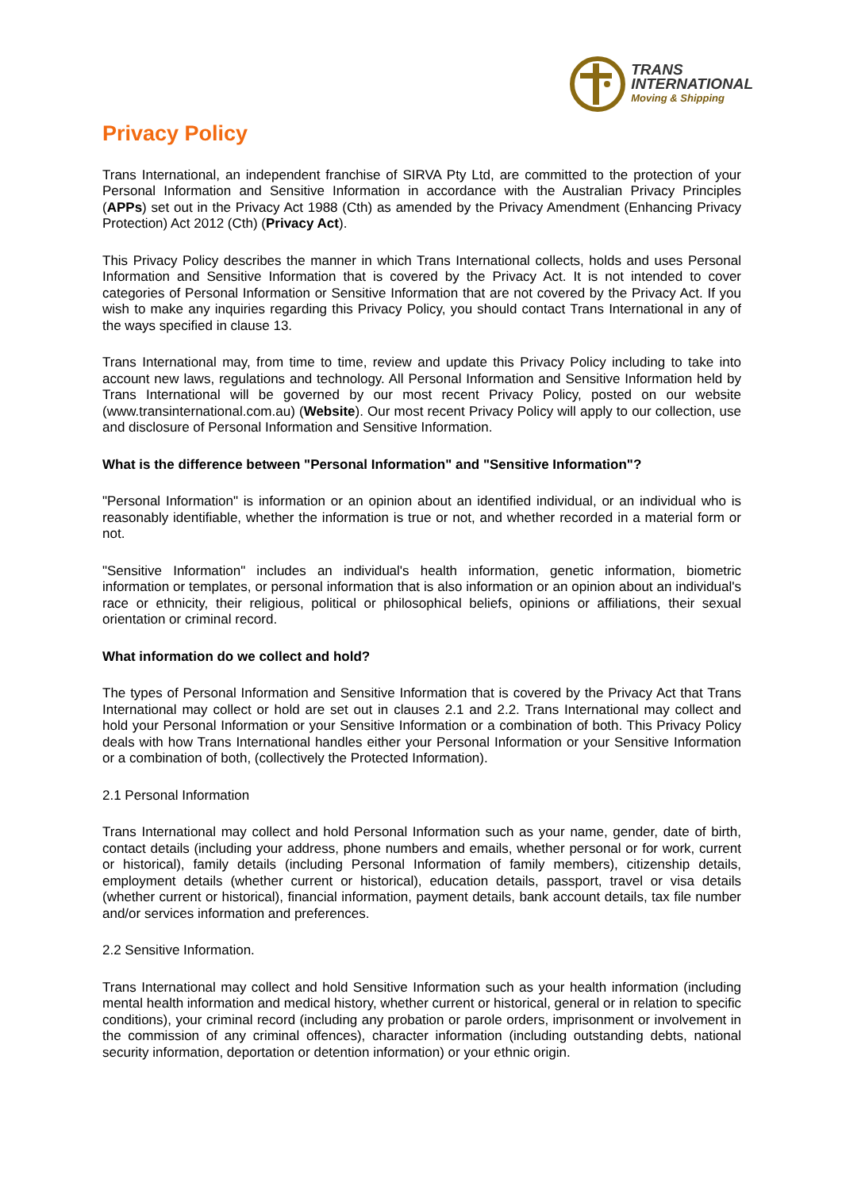TRANS
INTERNATIONAL
Moving & Shipping
Privacy Policy
Trans International, an independent franchise of SIRVA Pty Ltd, are committed to the protection of your Personal Information and Sensitive Information in accordance with the Australian Privacy Principles (APPs) set out in the Privacy Act 1988 (Cth) as amended by the Privacy Amendment (Enhancing Privacy Protection) Act 2012 (Cth) (Privacy Act).
This Privacy Policy describes the manner in which Trans International collects, holds and uses Personal Information and Sensitive Information that is covered by the Privacy Act. It is not intended to cover categories of Personal Information or Sensitive Information that are not covered by the Privacy Act. If you wish to make any inquiries regarding this Privacy Policy, you should contact Trans International in any of the ways specified in clause 13.
Trans International may, from time to time, review and update this Privacy Policy including to take into account new laws, regulations and technology. All Personal Information and Sensitive Information held by Trans International will be governed by our most recent Privacy Policy, posted on our website (www.transinternational.com.au) (Website). Our most recent Privacy Policy will apply to our collection, use and disclosure of Personal Information and Sensitive Information.
What is the difference between "Personal Information" and "Sensitive Information"?
"Personal Information" is information or an opinion about an identified individual, or an individual who is reasonably identifiable, whether the information is true or not, and whether recorded in a material form or not.
"Sensitive Information" includes an individual's health information, genetic information, biometric information or templates, or personal information that is also information or an opinion about an individual's race or ethnicity, their religious, political or philosophical beliefs, opinions or affiliations, their sexual orientation or criminal record.
What information do we collect and hold?
The types of Personal Information and Sensitive Information that is covered by the Privacy Act that Trans International may collect or hold are set out in clauses 2.1 and 2.2. Trans International may collect and hold your Personal Information or your Sensitive Information or a combination of both. This Privacy Policy deals with how Trans International handles either your Personal Information or your Sensitive Information or a combination of both, (collectively the Protected Information).
2.1 Personal Information
Trans International may collect and hold Personal Information such as your name, gender, date of birth, contact details (including your address, phone numbers and emails, whether personal or for work, current or historical), family details (including Personal Information of family members), citizenship details, employment details (whether current or historical), education details, passport, travel or visa details (whether current or historical), financial information, payment details, bank account details, tax file number and/or services information and preferences.
2.2 Sensitive Information.
Trans International may collect and hold Sensitive Information such as your health information (including mental health information and medical history, whether current or historical, general or in relation to specific conditions), your criminal record (including any probation or parole orders, imprisonment or involvement in the commission of any criminal offences), character information (including outstanding debts, national security information, deportation or detention information) or your ethnic origin.